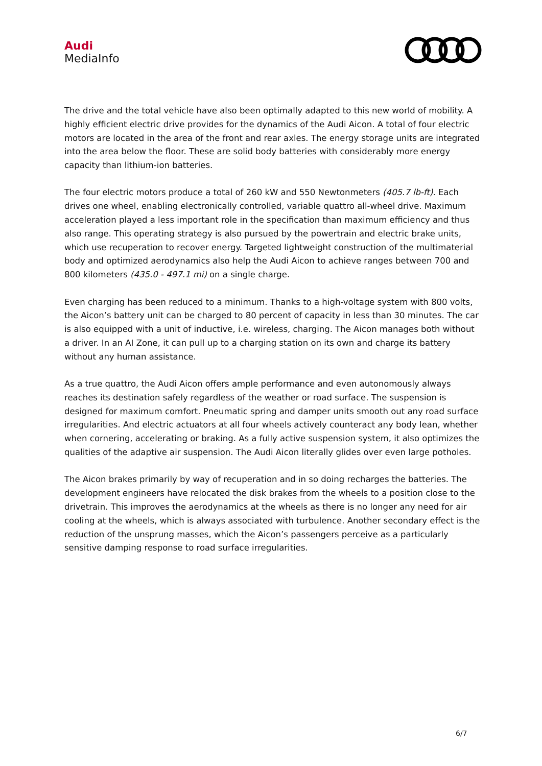Audi
MediaInfo
The drive and the total vehicle have also been optimally adapted to this new world of mobility. A highly efficient electric drive provides for the dynamics of the Audi Aicon. A total of four electric motors are located in the area of the front and rear axles. The energy storage units are integrated into the area below the floor. These are solid body batteries with considerably more energy capacity than lithium-ion batteries.
The four electric motors produce a total of 260 kW and 550 Newtonmeters (405.7 lb-ft). Each drives one wheel, enabling electronically controlled, variable quattro all-wheel drive. Maximum acceleration played a less important role in the specification than maximum efficiency and thus also range. This operating strategy is also pursued by the powertrain and electric brake units, which use recuperation to recover energy. Targeted lightweight construction of the multimaterial body and optimized aerodynamics also help the Audi Aicon to achieve ranges between 700 and 800 kilometers (435.0 - 497.1 mi) on a single charge.
Even charging has been reduced to a minimum. Thanks to a high-voltage system with 800 volts, the Aicon’s battery unit can be charged to 80 percent of capacity in less than 30 minutes. The car is also equipped with a unit of inductive, i.e. wireless, charging. The Aicon manages both without a driver. In an AI Zone, it can pull up to a charging station on its own and charge its battery without any human assistance.
As a true quattro, the Audi Aicon offers ample performance and even autonomously always reaches its destination safely regardless of the weather or road surface. The suspension is designed for maximum comfort. Pneumatic spring and damper units smooth out any road surface irregularities. And electric actuators at all four wheels actively counteract any body lean, whether when cornering, accelerating or braking. As a fully active suspension system, it also optimizes the qualities of the adaptive air suspension. The Audi Aicon literally glides over even large potholes.
The Aicon brakes primarily by way of recuperation and in so doing recharges the batteries. The development engineers have relocated the disk brakes from the wheels to a position close to the drivetrain. This improves the aerodynamics at the wheels as there is no longer any need for air cooling at the wheels, which is always associated with turbulence. Another secondary effect is the reduction of the unsprung masses, which the Aicon’s passengers perceive as a particularly sensitive damping response to road surface irregularities.
6/7